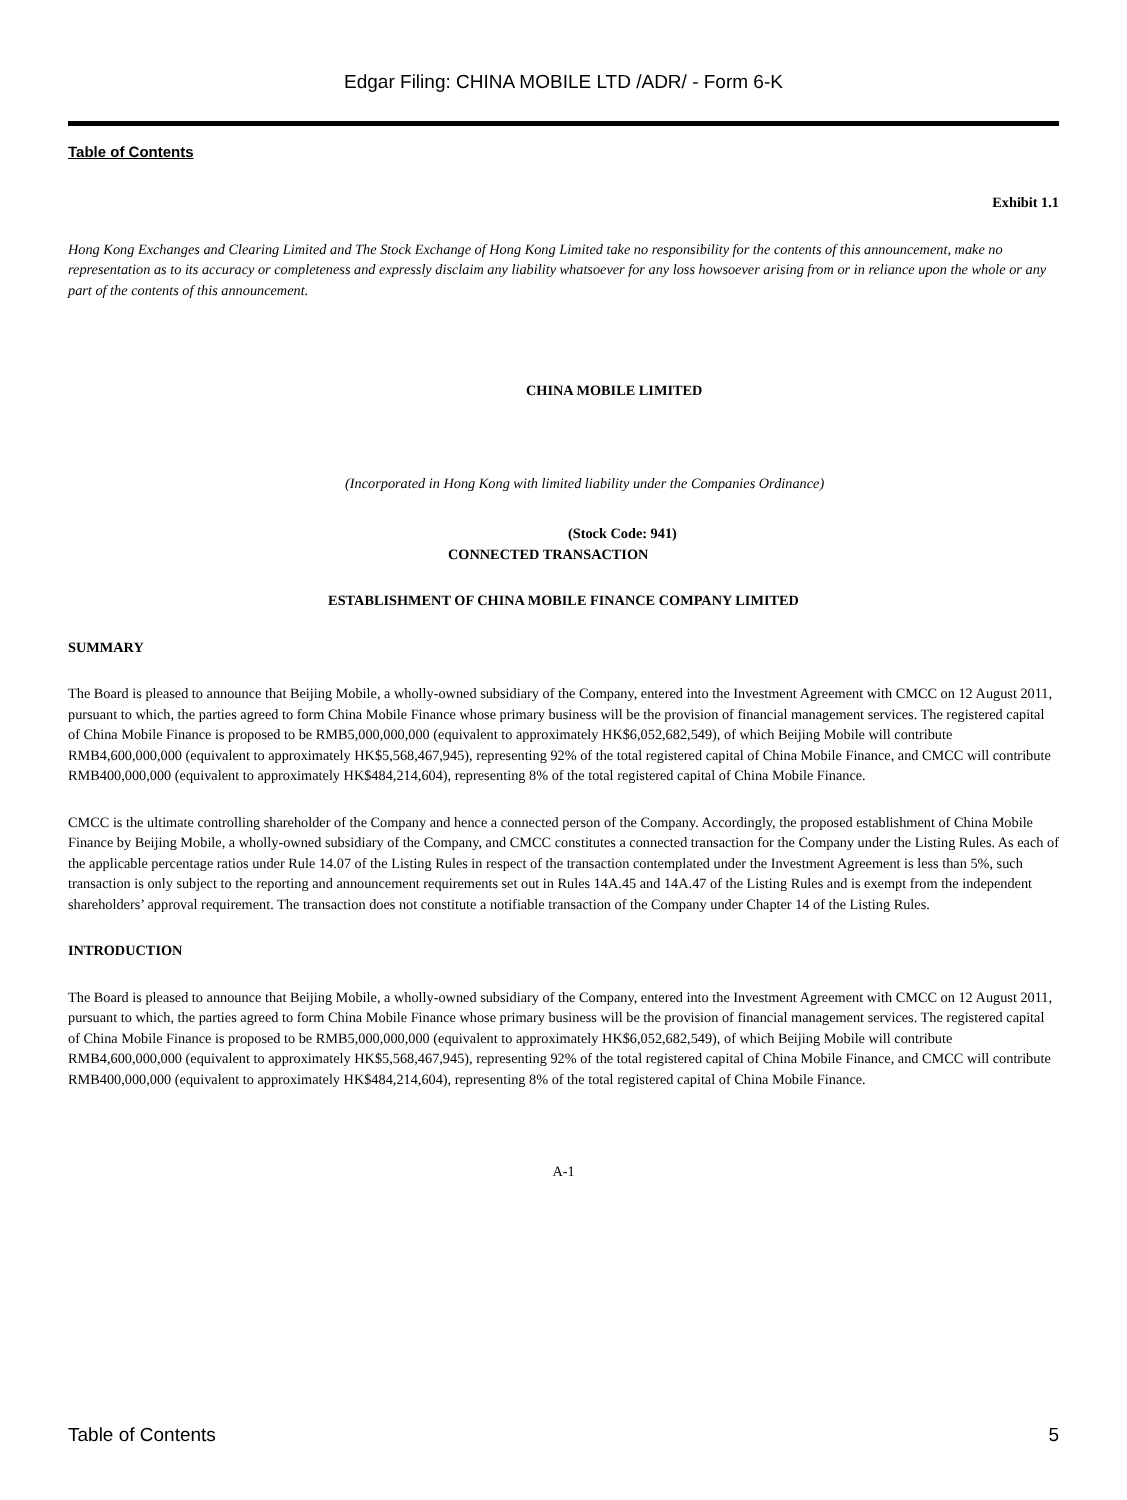Edgar Filing: CHINA MOBILE LTD /ADR/ - Form 6-K
Table of Contents
Exhibit 1.1
Hong Kong Exchanges and Clearing Limited and The Stock Exchange of Hong Kong Limited take no responsibility for the contents of this announcement, make no representation as to its accuracy or completeness and expressly disclaim any liability whatsoever for any loss howsoever arising from or in reliance upon the whole or any part of the contents of this announcement.
CHINA MOBILE LIMITED
(Incorporated in Hong Kong with limited liability under the Companies Ordinance)
(Stock Code: 941)
CONNECTED TRANSACTION
ESTABLISHMENT OF CHINA MOBILE FINANCE COMPANY LIMITED
SUMMARY
The Board is pleased to announce that Beijing Mobile, a wholly-owned subsidiary of the Company, entered into the Investment Agreement with CMCC on 12 August 2011, pursuant to which, the parties agreed to form China Mobile Finance whose primary business will be the provision of financial management services. The registered capital of China Mobile Finance is proposed to be RMB5,000,000,000 (equivalent to approximately HK$6,052,682,549), of which Beijing Mobile will contribute RMB4,600,000,000 (equivalent to approximately HK$5,568,467,945), representing 92% of the total registered capital of China Mobile Finance, and CMCC will contribute RMB400,000,000 (equivalent to approximately HK$484,214,604), representing 8% of the total registered capital of China Mobile Finance.
CMCC is the ultimate controlling shareholder of the Company and hence a connected person of the Company. Accordingly, the proposed establishment of China Mobile Finance by Beijing Mobile, a wholly-owned subsidiary of the Company, and CMCC constitutes a connected transaction for the Company under the Listing Rules. As each of the applicable percentage ratios under Rule 14.07 of the Listing Rules in respect of the transaction contemplated under the Investment Agreement is less than 5%, such transaction is only subject to the reporting and announcement requirements set out in Rules 14A.45 and 14A.47 of the Listing Rules and is exempt from the independent shareholders’ approval requirement. The transaction does not constitute a notifiable transaction of the Company under Chapter 14 of the Listing Rules.
INTRODUCTION
The Board is pleased to announce that Beijing Mobile, a wholly-owned subsidiary of the Company, entered into the Investment Agreement with CMCC on 12 August 2011, pursuant to which, the parties agreed to form China Mobile Finance whose primary business will be the provision of financial management services. The registered capital of China Mobile Finance is proposed to be RMB5,000,000,000 (equivalent to approximately HK$6,052,682,549), of which Beijing Mobile will contribute RMB4,600,000,000 (equivalent to approximately HK$5,568,467,945), representing 92% of the total registered capital of China Mobile Finance, and CMCC will contribute RMB400,000,000 (equivalent to approximately HK$484,214,604), representing 8% of the total registered capital of China Mobile Finance.
A-1
Table of Contents 5